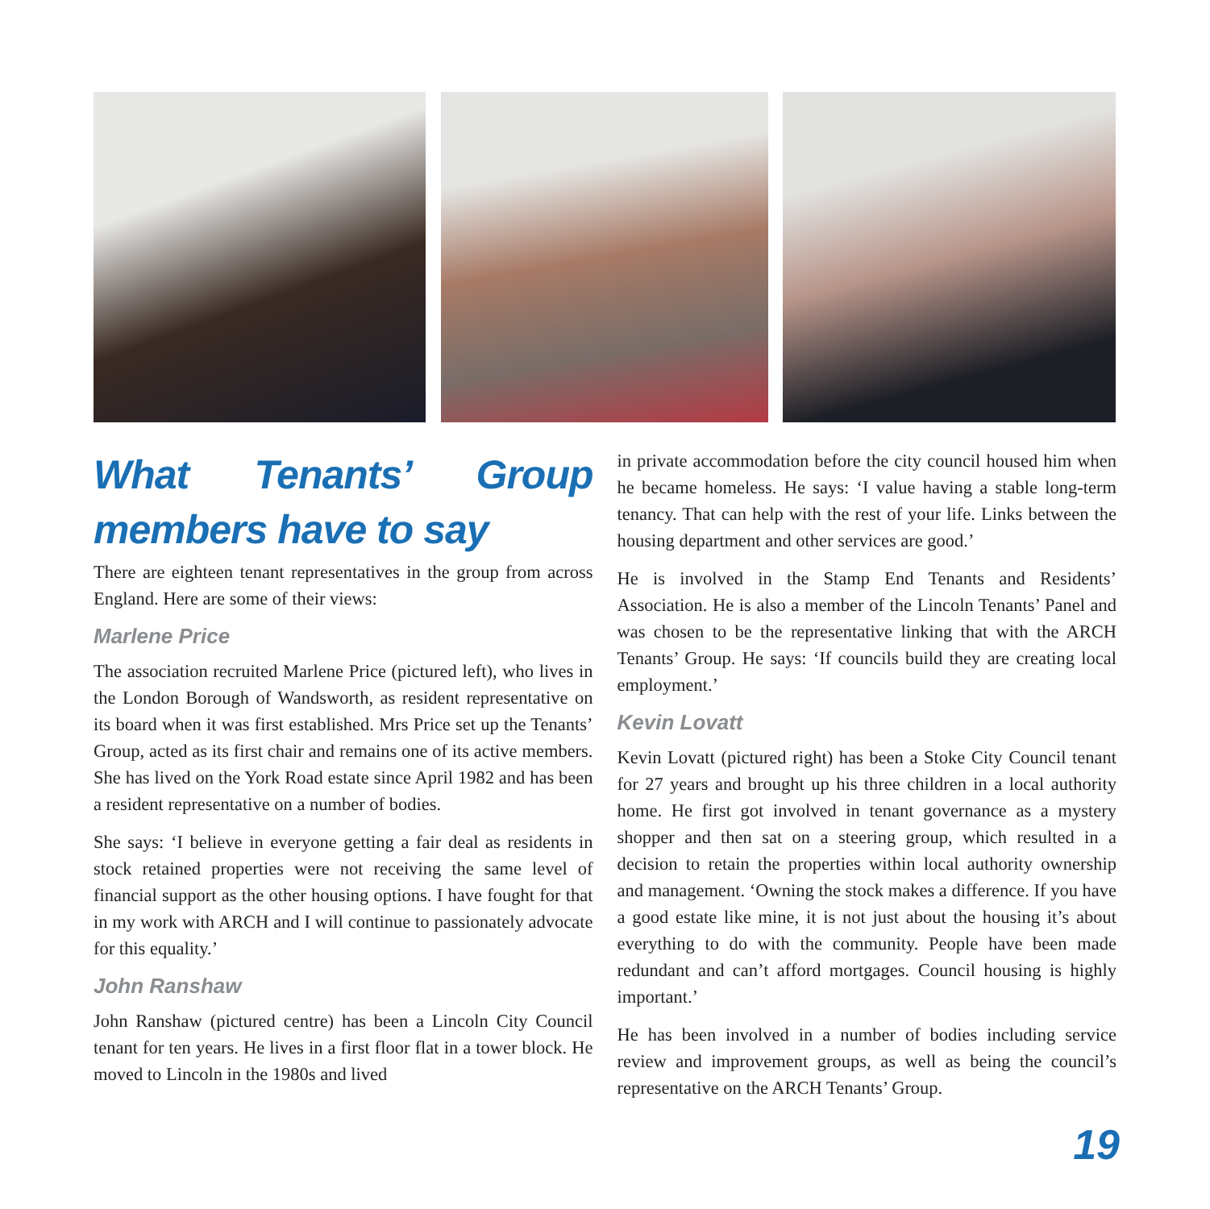What Tenants’ Group members have to say
There are eighteen tenant representatives in the group from across England. Here are some of their views:
Marlene Price
The association recruited Marlene Price (pictured left), who lives in the London Borough of Wandsworth, as resident representative on its board when it was first established. Mrs Price set up the Tenants’ Group, acted as its first chair and remains one of its active members. She has lived on the York Road estate since April 1982 and has been a resident representative on a number of bodies.
She says: ‘I believe in everyone getting a fair deal as residents in stock retained properties were not receiving the same level of financial support as the other housing options. I have fought for that in my work with ARCH and I will continue to passionately advocate for this equality.’
John Ranshaw
John Ranshaw (pictured centre) has been a Lincoln City Council tenant for ten years. He lives in a first floor flat in a tower block. He moved to Lincoln in the 1980s and lived
in private accommodation before the city council housed him when he became homeless. He says: ‘I value having a stable long-term tenancy. That can help with the rest of your life. Links between the housing department and other services are good.’
He is involved in the Stamp End Tenants and Residents’ Association. He is also a member of the Lincoln Tenants’ Panel and was chosen to be the representative linking that with the ARCH Tenants’ Group. He says: ‘If councils build they are creating local employment.’
Kevin Lovatt
Kevin Lovatt (pictured right) has been a Stoke City Council tenant for 27 years and brought up his three children in a local authority home. He first got involved in tenant governance as a mystery shopper and then sat on a steering group, which resulted in a decision to retain the properties within local authority ownership and management. ‘Owning the stock makes a difference. If you have a good estate like mine, it is not just about the housing it’s about everything to do with the community. People have been made redundant and can’t afford mortgages. Council housing is highly important.’
He has been involved in a number of bodies including service review and improvement groups, as well as being the council’s representative on the ARCH Tenants’ Group.
19